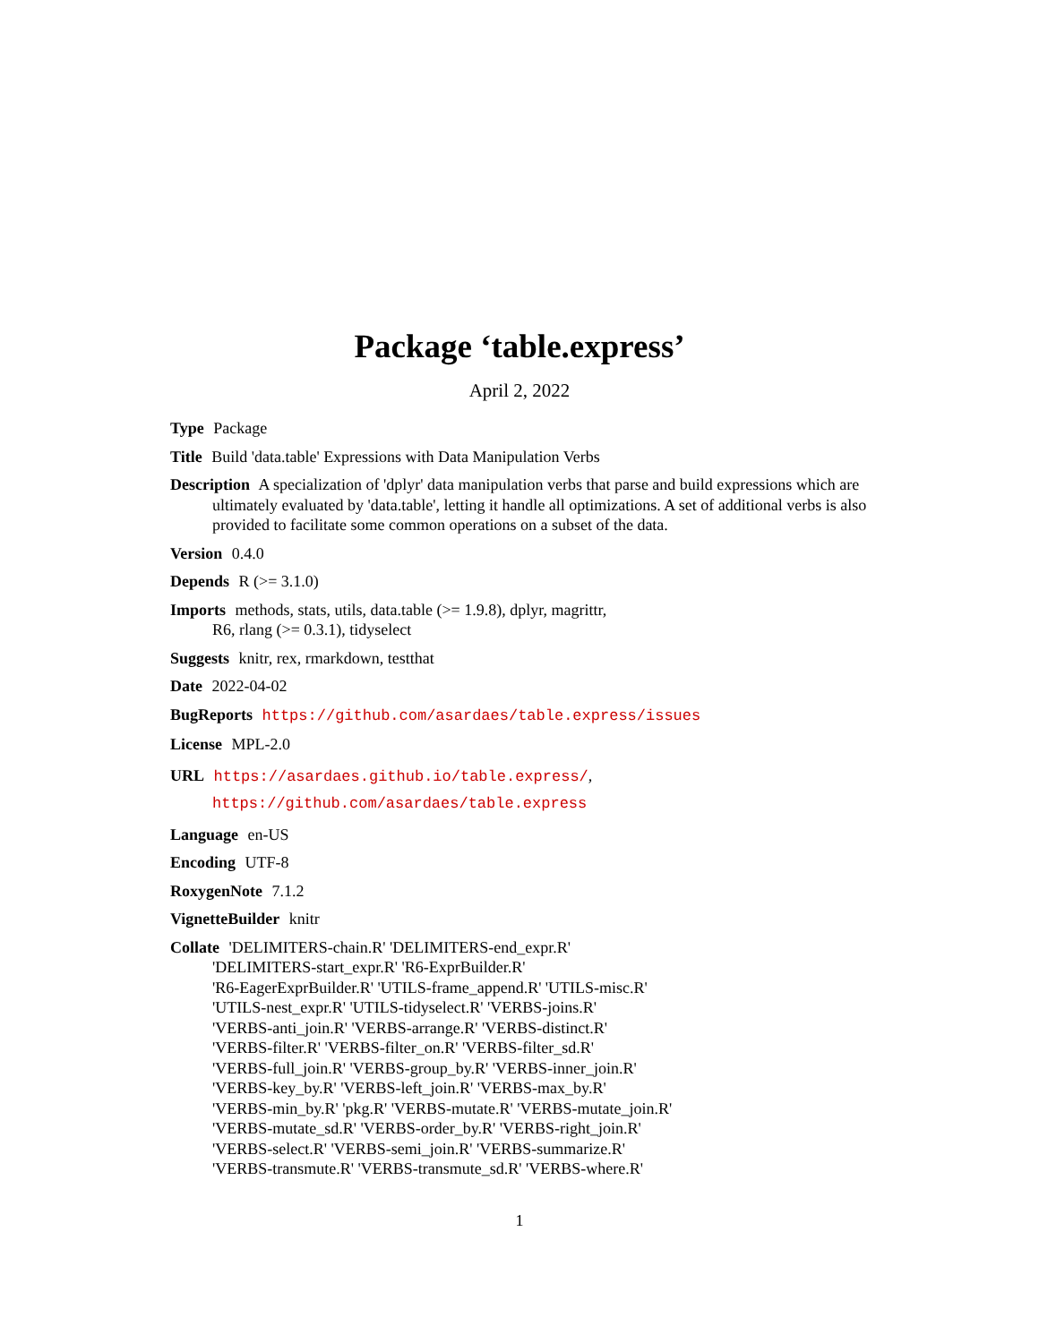Package ‘table.express’
April 2, 2022
Type Package
Title Build 'data.table' Expressions with Data Manipulation Verbs
Description A specialization of 'dplyr' data manipulation verbs that parse and build expressions which are ultimately evaluated by 'data.table', letting it handle all optimizations. A set of additional verbs is also provided to facilitate some common operations on a subset of the data.
Version 0.4.0
Depends R (>= 3.1.0)
Imports methods, stats, utils, data.table (>= 1.9.8), dplyr, magrittr,
R6, rlang (>= 0.3.1), tidyselect
Suggests knitr, rex, rmarkdown, testthat
Date 2022-04-02
BugReports https://github.com/asardaes/table.express/issues
License MPL-2.0
URL https://asardaes.github.io/table.express/,
https://github.com/asardaes/table.express
Language en-US
Encoding UTF-8
RoxygenNote 7.1.2
VignetteBuilder knitr
Collate 'DELIMITERS-chain.R' 'DELIMITERS-end_expr.R'
'DELIMITERS-start_expr.R' 'R6-ExprBuilder.R'
'R6-EagerExprBuilder.R' 'UTILS-frame_append.R' 'UTILS-misc.R'
'UTILS-nest_expr.R' 'UTILS-tidyselect.R' 'VERBS-joins.R'
'VERBS-anti_join.R' 'VERBS-arrange.R' 'VERBS-distinct.R'
'VERBS-filter.R' 'VERBS-filter_on.R' 'VERBS-filter_sd.R'
'VERBS-full_join.R' 'VERBS-group_by.R' 'VERBS-inner_join.R'
'VERBS-key_by.R' 'VERBS-left_join.R' 'VERBS-max_by.R'
'VERBS-min_by.R' 'pkg.R' 'VERBS-mutate.R' 'VERBS-mutate_join.R'
'VERBS-mutate_sd.R' 'VERBS-order_by.R' 'VERBS-right_join.R'
'VERBS-select.R' 'VERBS-semi_join.R' 'VERBS-summarize.R'
'VERBS-transmute.R' 'VERBS-transmute_sd.R' 'VERBS-where.R'
1